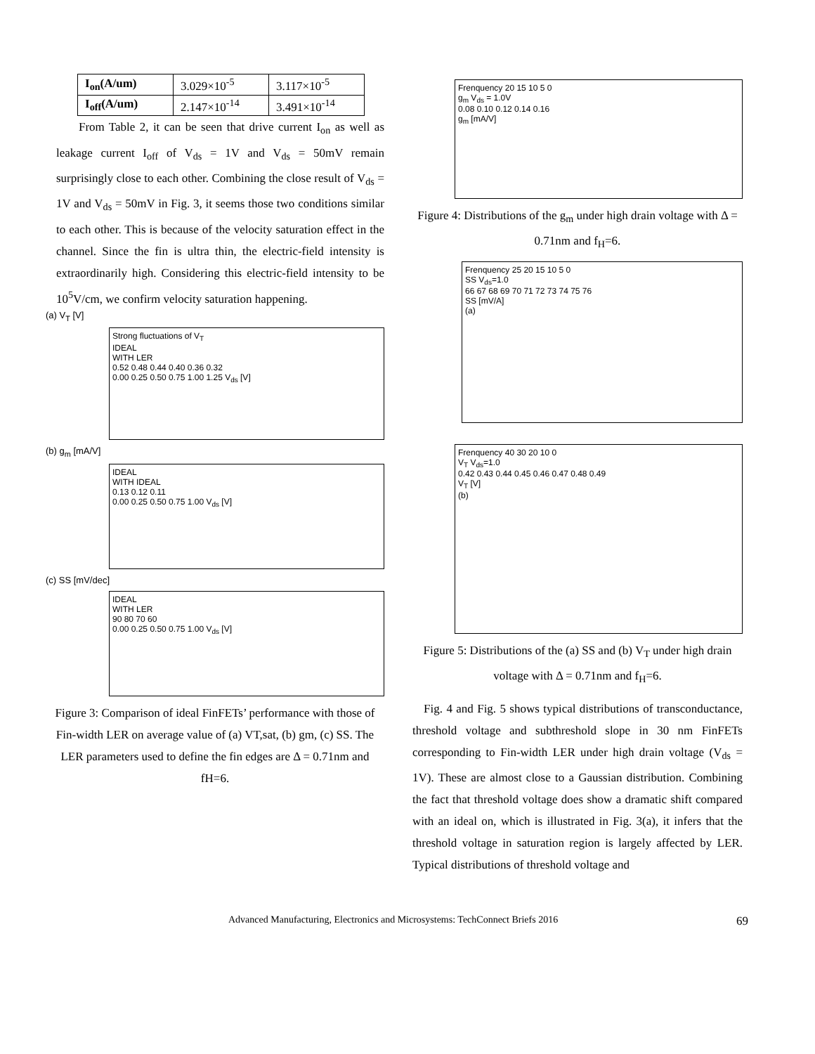| I<sub>on</sub>(A/um) | 3.029×10<sup>-5</sup> | 3.117×10<sup>-5</sup> |
| I<sub>off</sub>(A/um) | 2.147×10<sup>-14</sup> | 3.491×10<sup>-14</sup> |
From Table 2, it can be seen that drive current I<sub>on</sub> as well as leakage current I<sub>off</sub> of V<sub>ds</sub> = 1V and V<sub>ds</sub> = 50mV remain surprisingly close to each other. Combining the close result of V<sub>ds</sub> = 1V and V<sub>ds</sub> = 50mV in Fig. 3, it seems those two conditions similar to each other. This is because of the velocity saturation effect in the channel. Since the fin is ultra thin, the electric-field intensity is extraordinarily high. Considering this electric-field intensity to be 10<sup>5</sup>V/cm, we confirm velocity saturation happening.
(a) V<sub>T</sub> [V]
Strong fluctuations of V<sub>T</sub>
IDEAL
WITH LER
0.52 0.48 0.44 0.40 0.36 0.32
0.00 0.25 0.50 0.75 1.00 1.25 V<sub>ds</sub> [V]
(b) g<sub>m</sub> [mA/V]
IDEAL
WITH IDEAL
0.13 0.12 0.11
0.00 0.25 0.50 0.75 1.00 V<sub>ds</sub> [V]
(c) SS [mV/dec]
IDEAL
WITH LER
90 80 70 60
0.00 0.25 0.50 0.75 1.00 V<sub>ds</sub> [V]
Figure 3: Comparison of ideal FinFETs’ performance with those of Fin-width LER on average value of (a) VT,sat, (b) gm, (c) SS. The LER parameters used to define the fin edges are Δ = 0.71nm and fH=6.
Frenquency 20 15 10 5 0
g<sub>m</sub> V<sub>ds</sub> = 1.0V
0.08 0.10 0.12 0.14 0.16
g<sub>m</sub> [mA/V]
Figure 4: Distributions of the g<sub>m</sub> under high drain voltage with Δ = 0.71nm and f<sub>H</sub>=6.
Frenquency 25 20 15 10 5 0
SS V<sub>ds</sub>=1.0
66 67 68 69 70 71 72 73 74 75 76
SS [mV/A]
(a)
Frenquency 40 30 20 10 0
V<sub>T</sub> V<sub>ds</sub>=1.0
0.42 0.43 0.44 0.45 0.46 0.47 0.48 0.49
V<sub>T</sub> [V]
(b)
Figure 5: Distributions of the (a) SS and (b) V<sub>T</sub> under high drain voltage with Δ = 0.71nm and f<sub>H</sub>=6.
Fig. 4 and Fig. 5 shows typical distributions of transconductance, threshold voltage and subthreshold slope in 30 nm FinFETs corresponding to Fin-width LER under high drain voltage (V<sub>ds</sub> = 1V). These are almost close to a Gaussian distribution. Combining the fact that threshold voltage does show a dramatic shift compared with an ideal on, which is illustrated in Fig. 3(a), it infers that the threshold voltage in saturation region is largely affected by LER. Typical distributions of threshold voltage and
Advanced Manufacturing, Electronics and Microsystems: TechConnect Briefs 2016 69